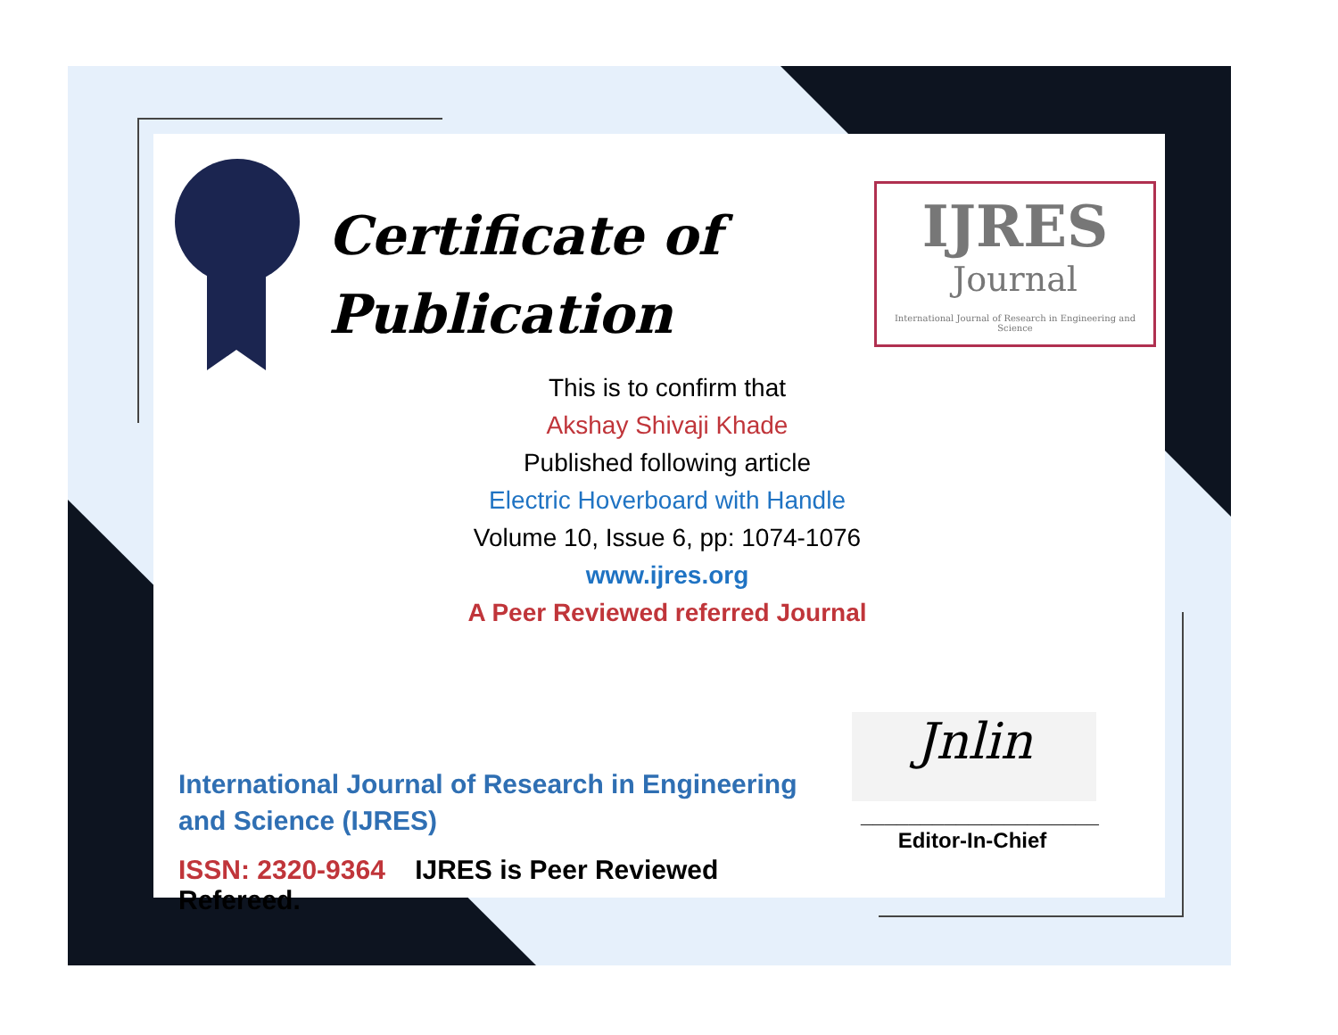Certificate of
Publication
IJRES
Journal
International Journal of Research in Engineering and Science
This is to confirm that
Akshay Shivaji Khade
Published following article
Electric Hoverboard with Handle
Volume 10, Issue 6, pp: 1074-1076
www.ijres.org
A Peer Reviewed referred Journal
International Journal of Research in Engineering and Science (IJRES)
ISSN: 2320-9364 IJRES is Peer Reviewed Refereed.
Jnlin
____________________
Editor-In-Chief